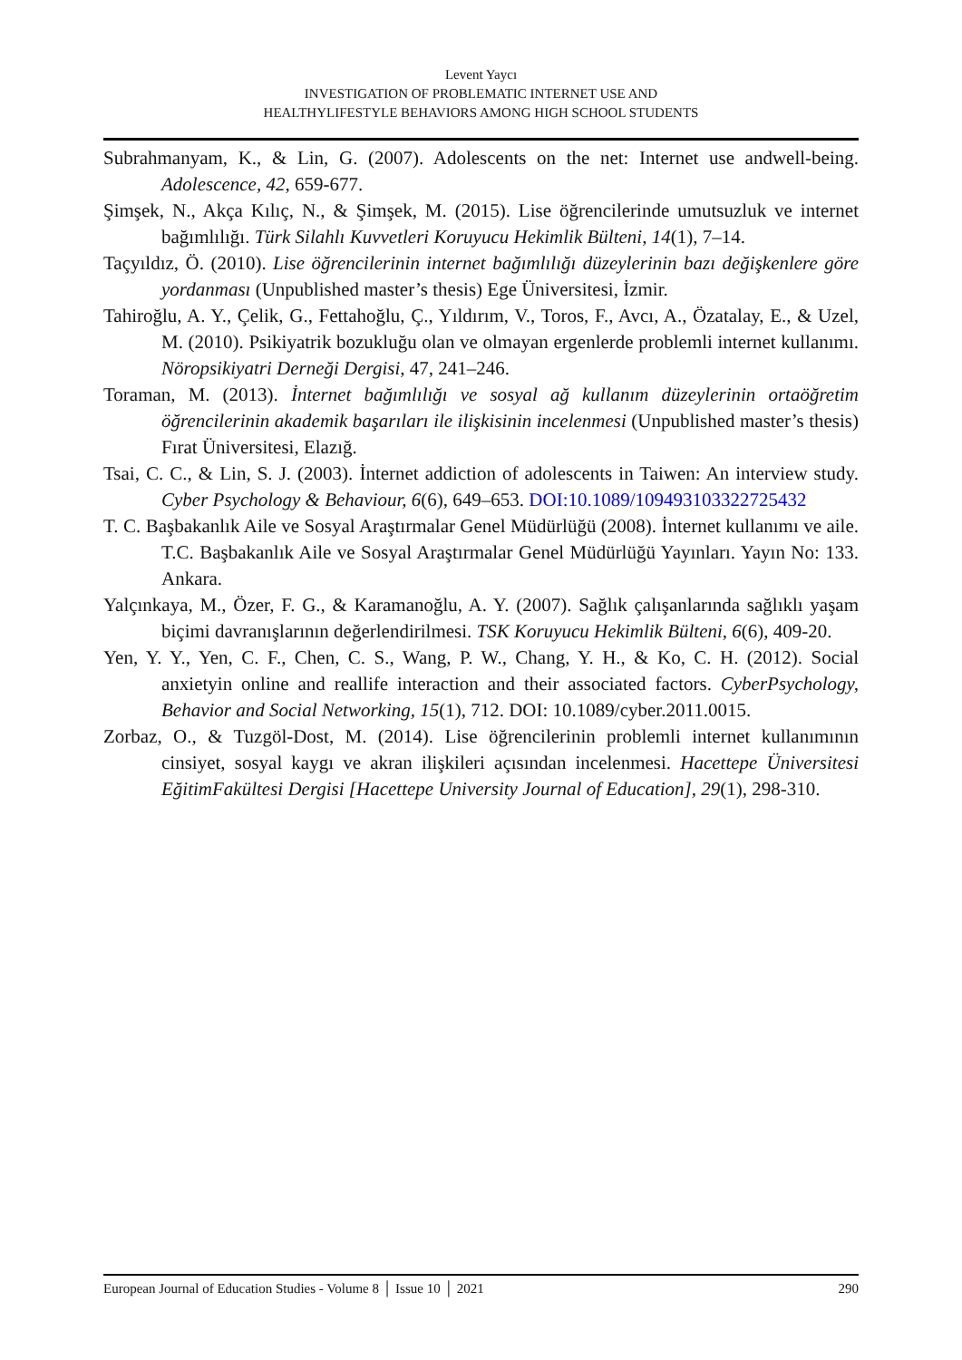Levent Yaycı
INVESTIGATION OF PROBLEMATIC INTERNET USE AND
HEALTHYLIFESTYLE BEHAVIORS AMONG HIGH SCHOOL STUDENTS
Subrahmanyam, K., & Lin, G. (2007). Adolescents on the net: Internet use andwell-being. Adolescence, 42, 659-677.
Şimşek, N., Akça Kılıç, N., & Şimşek, M. (2015). Lise öğrencilerinde umutsuzluk ve internet bağımlılığı. Türk Silahlı Kuvvetleri Koruyucu Hekimlik Bülteni, 14(1), 7–14.
Taçyıldız, Ö. (2010). Lise öğrencilerinin internet bağımlılığı düzeylerinin bazı değişkenlere göre yordanması (Unpublished master’s thesis) Ege Üniversitesi, İzmir.
Tahiroğlu, A. Y., Çelik, G., Fettahoğlu, Ç., Yıldırım, V., Toros, F., Avcı, A., Özatalay, E., & Uzel, M. (2010). Psikiyatrik bozukluğu olan ve olmayan ergenlerde problemli internet kullanımı. Nöropsikiyatri Derneği Dergisi, 47, 241–246.
Toraman, M. (2013). İnternet bağımlılığı ve sosyal ağ kullanım düzeylerinin ortaöğretim öğrencilerinin akademik başarıları ile ilişkisinin incelenmesi (Unpublished master’s thesis) Fırat Üniversitesi, Elazığ.
Tsai, C. C., & Lin, S. J. (2003). İnternet addiction of adolescents in Taiwen: An interview study. Cyber Psychology & Behaviour, 6(6), 649–653. DOI:10.1089/109493103322725432
T. C. Başbakanlık Aile ve Sosyal Araştırmalar Genel Müdürlüğü (2008). İnternet kullanımı ve aile. T.C. Başbakanlık Aile ve Sosyal Araştırmalar Genel Müdürlüğü Yayınları. Yayın No: 133. Ankara.
Yalçınkaya, M., Özer, F. G., & Karamanoğlu, A. Y. (2007). Sağlık çalışanlarında sağlıklı yaşam biçimi davranışlarının değerlendirilmesi. TSK Koruyucu Hekimlik Bülteni, 6(6), 409-20.
Yen, Y. Y., Yen, C. F., Chen, C. S., Wang, P. W., Chang, Y. H., & Ko, C. H. (2012). Social anxietyin online and reallife interaction and their associated factors. CyberPsychology, Behavior and Social Networking, 15(1), 712. DOI: 10.1089/cyber.2011.0015.
Zorbaz, O., & Tuzgöl-Dost, M. (2014). Lise öğrencilerinin problemli internet kullanımının cinsiyet, sosyal kaygı ve akran ilişkileri açısından incelenmesi. Hacettepe Üniversitesi EğitimFakültesi Dergisi [Hacettepe University Journal of Education], 29(1), 298-310.
European Journal of Education Studies - Volume 8 │ Issue 10 │ 2021 290